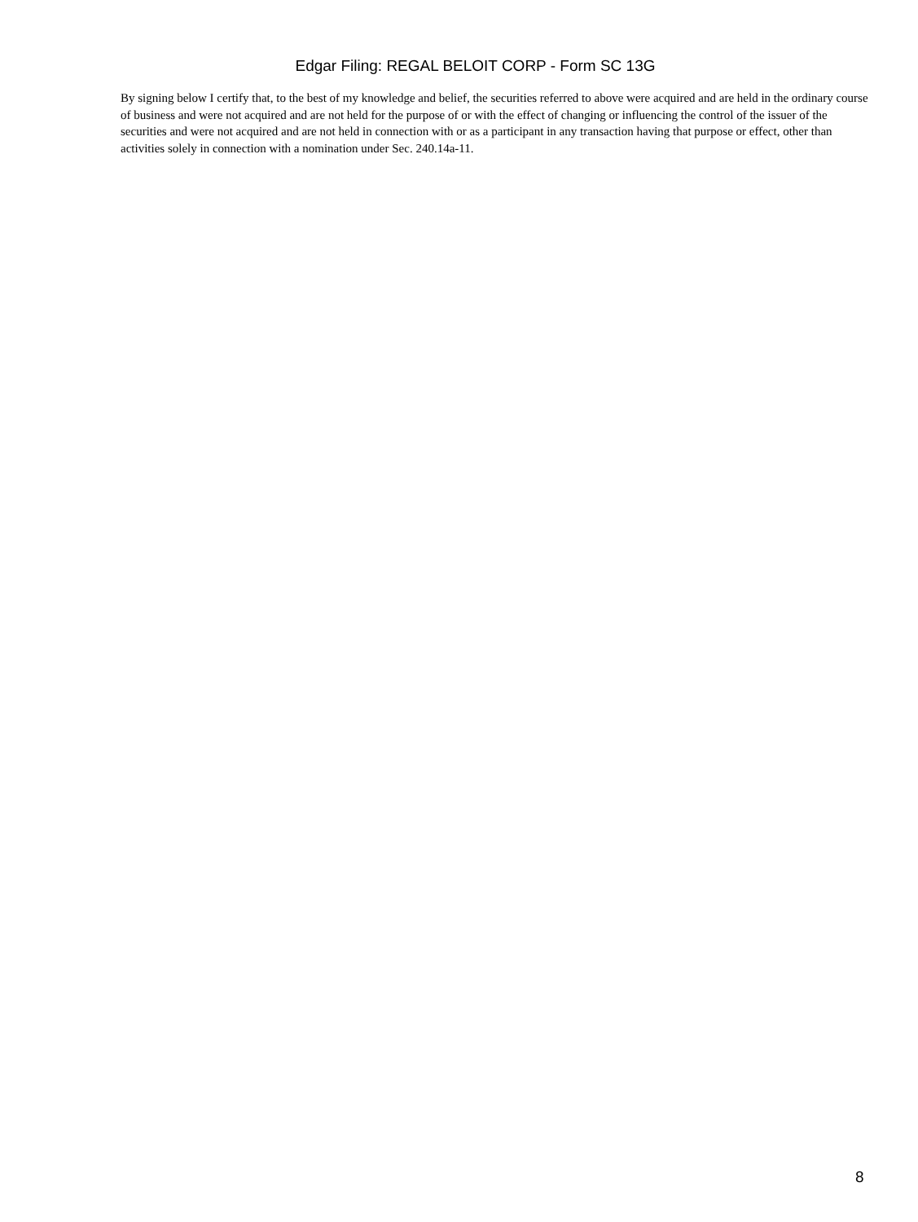Edgar Filing: REGAL BELOIT CORP - Form SC 13G
By signing below I certify that, to the best of my knowledge and belief, the securities referred to above were acquired and are held in the ordinary course of business and were not acquired and are not held for the purpose of or with the effect of changing or influencing the control of the issuer of the securities and were not acquired and are not held in connection with or as a participant in any transaction having that purpose or effect, other than activities solely in connection with a nomination under Sec. 240.14a-11.
8